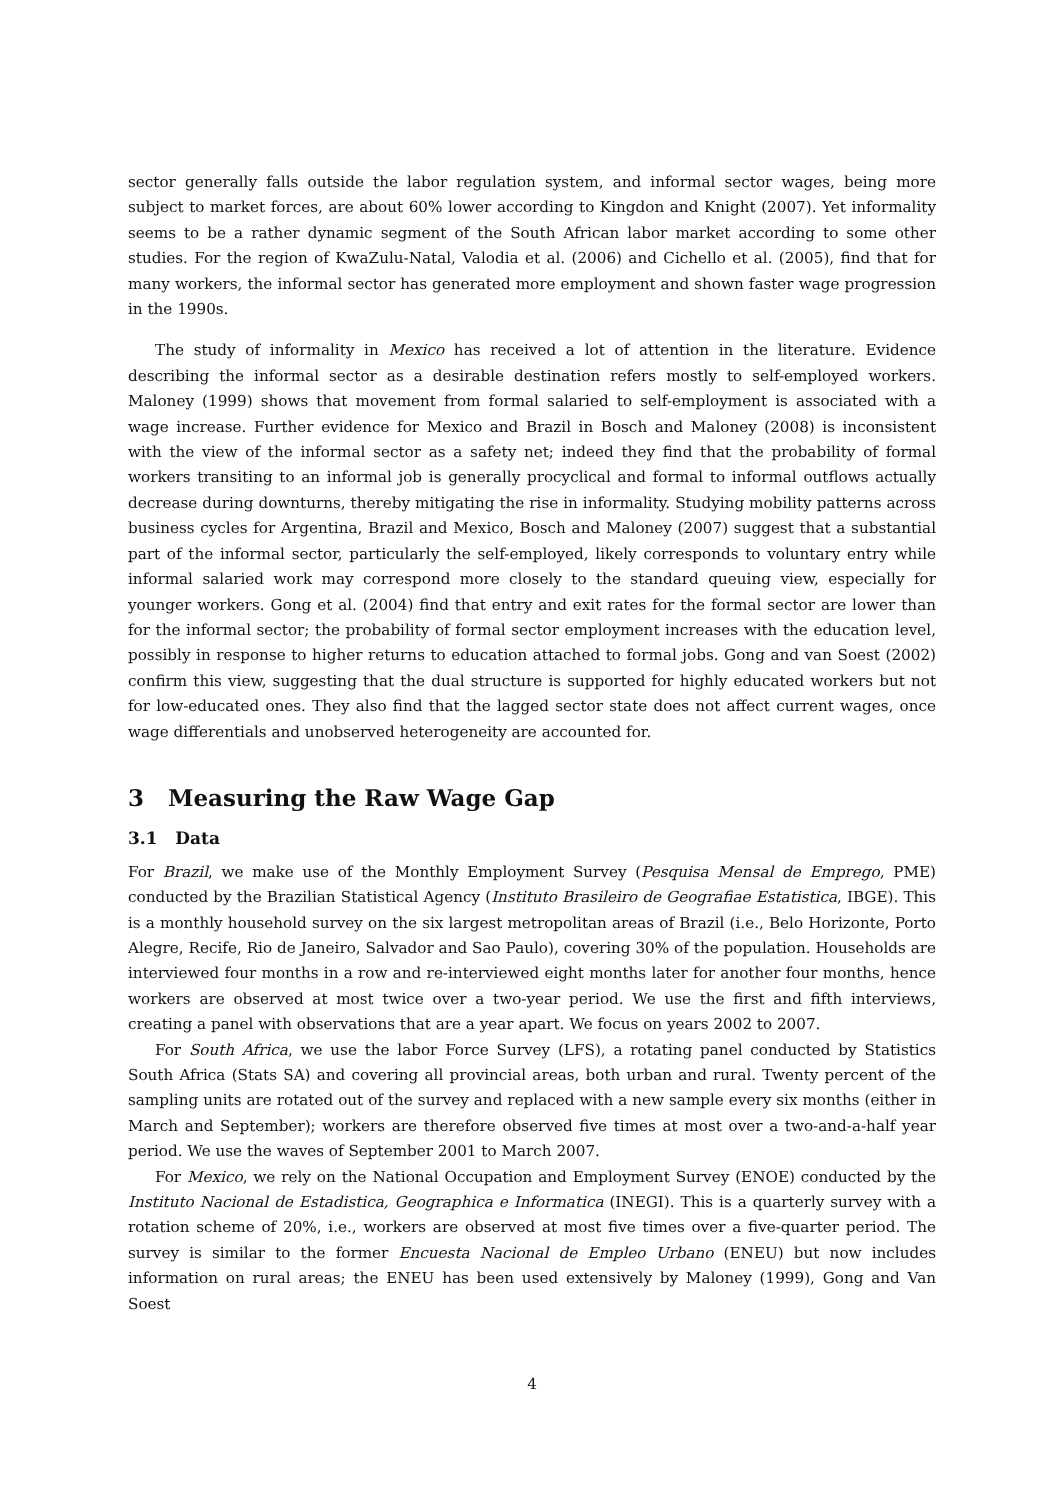sector generally falls outside the labor regulation system, and informal sector wages, being more subject to market forces, are about 60% lower according to Kingdon and Knight (2007). Yet informality seems to be a rather dynamic segment of the South African labor market according to some other studies. For the region of KwaZulu-Natal, Valodia et al. (2006) and Cichello et al. (2005), find that for many workers, the informal sector has generated more employment and shown faster wage progression in the 1990s.
The study of informality in Mexico has received a lot of attention in the literature. Evidence describing the informal sector as a desirable destination refers mostly to self-employed workers. Maloney (1999) shows that movement from formal salaried to self-employment is associated with a wage increase. Further evidence for Mexico and Brazil in Bosch and Maloney (2008) is inconsistent with the view of the informal sector as a safety net; indeed they find that the probability of formal workers transiting to an informal job is generally procyclical and formal to informal outflows actually decrease during downturns, thereby mitigating the rise in informality. Studying mobility patterns across business cycles for Argentina, Brazil and Mexico, Bosch and Maloney (2007) suggest that a substantial part of the informal sector, particularly the self-employed, likely corresponds to voluntary entry while informal salaried work may correspond more closely to the standard queuing view, especially for younger workers. Gong et al. (2004) find that entry and exit rates for the formal sector are lower than for the informal sector; the probability of formal sector employment increases with the education level, possibly in response to higher returns to education attached to formal jobs. Gong and van Soest (2002) confirm this view, suggesting that the dual structure is supported for highly educated workers but not for low-educated ones. They also find that the lagged sector state does not affect current wages, once wage differentials and unobserved heterogeneity are accounted for.
3 Measuring the Raw Wage Gap
3.1 Data
For Brazil, we make use of the Monthly Employment Survey (Pesquisa Mensal de Emprego, PME) conducted by the Brazilian Statistical Agency (Instituto Brasileiro de Geografiae Estatistica, IBGE). This is a monthly household survey on the six largest metropolitan areas of Brazil (i.e., Belo Horizonte, Porto Alegre, Recife, Rio de Janeiro, Salvador and Sao Paulo), covering 30% of the population. Households are interviewed four months in a row and re-interviewed eight months later for another four months, hence workers are observed at most twice over a two-year period. We use the first and fifth interviews, creating a panel with observations that are a year apart. We focus on years 2002 to 2007.
For South Africa, we use the labor Force Survey (LFS), a rotating panel conducted by Statistics South Africa (Stats SA) and covering all provincial areas, both urban and rural. Twenty percent of the sampling units are rotated out of the survey and replaced with a new sample every six months (either in March and September); workers are therefore observed five times at most over a two-and-a-half year period. We use the waves of September 2001 to March 2007.
For Mexico, we rely on the National Occupation and Employment Survey (ENOE) conducted by the Instituto Nacional de Estadistica, Geographica e Informatica (INEGI). This is a quarterly survey with a rotation scheme of 20%, i.e., workers are observed at most five times over a five-quarter period. The survey is similar to the former Encuesta Nacional de Empleo Urbano (ENEU) but now includes information on rural areas; the ENEU has been used extensively by Maloney (1999), Gong and Van Soest
4